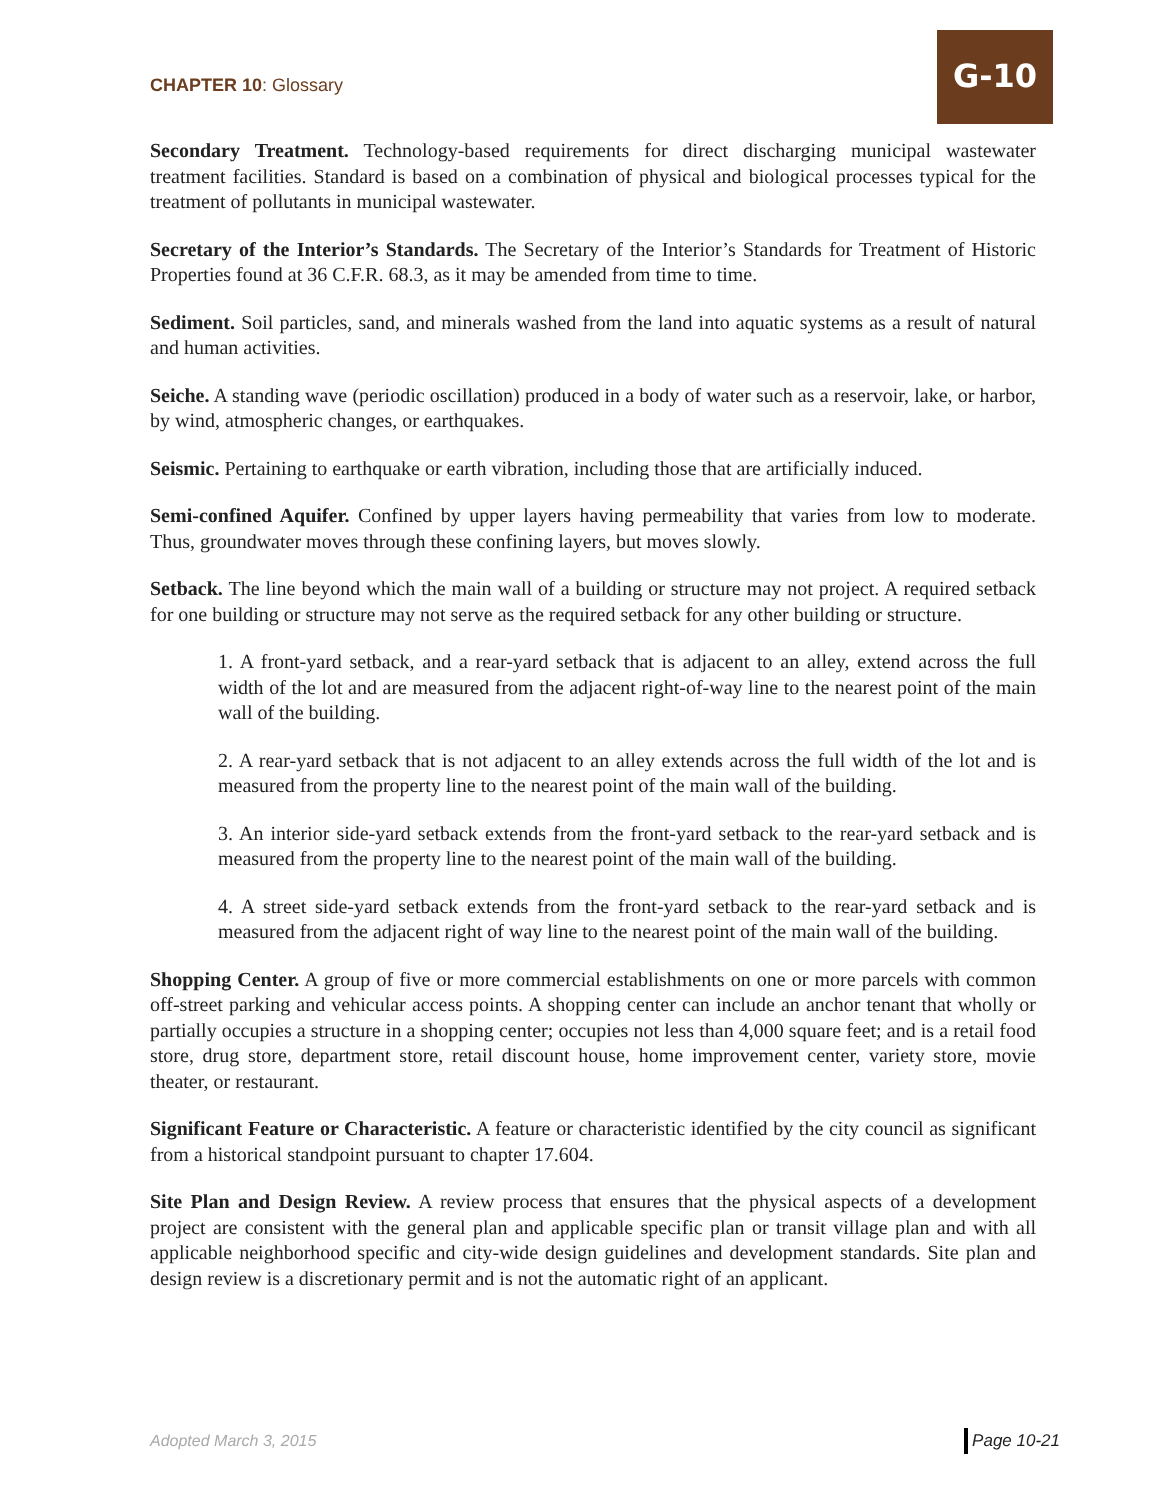CHAPTER 10: Glossary
G-10
Secondary Treatment. Technology-based requirements for direct discharging municipal wastewater treatment facilities. Standard is based on a combination of physical and biological processes typical for the treatment of pollutants in municipal wastewater.
Secretary of the Interior’s Standards. The Secretary of the Interior’s Standards for Treatment of Historic Properties found at 36 C.F.R. 68.3, as it may be amended from time to time.
Sediment. Soil particles, sand, and minerals washed from the land into aquatic systems as a result of natural and human activities.
Seiche. A standing wave (periodic oscillation) produced in a body of water such as a reservoir, lake, or harbor, by wind, atmospheric changes, or earthquakes.
Seismic. Pertaining to earthquake or earth vibration, including those that are artificially induced.
Semi-confined Aquifer. Confined by upper layers having permeability that varies from low to moderate. Thus, groundwater moves through these confining layers, but moves slowly.
Setback. The line beyond which the main wall of a building or structure may not project. A required setback for one building or structure may not serve as the required setback for any other building or structure.
1. A front-yard setback, and a rear-yard setback that is adjacent to an alley, extend across the full width of the lot and are measured from the adjacent right-of-way line to the nearest point of the main wall of the building.
2. A rear-yard setback that is not adjacent to an alley extends across the full width of the lot and is measured from the property line to the nearest point of the main wall of the building.
3. An interior side-yard setback extends from the front-yard setback to the rear-yard setback and is measured from the property line to the nearest point of the main wall of the building.
4. A street side-yard setback extends from the front-yard setback to the rear-yard setback and is measured from the adjacent right of way line to the nearest point of the main wall of the building.
Shopping Center. A group of five or more commercial establishments on one or more parcels with common off-street parking and vehicular access points. A shopping center can include an anchor tenant that wholly or partially occupies a structure in a shopping center; occupies not less than 4,000 square feet; and is a retail food store, drug store, department store, retail discount house, home improvement center, variety store, movie theater, or restaurant.
Significant Feature or Characteristic. A feature or characteristic identified by the city council as significant from a historical standpoint pursuant to chapter 17.604.
Site Plan and Design Review. A review process that ensures that the physical aspects of a development project are consistent with the general plan and applicable specific plan or transit village plan and with all applicable neighborhood specific and city-wide design guidelines and development standards. Site plan and design review is a discretionary permit and is not the automatic right of an applicant.
Adopted March 3, 2015 Page 10-21